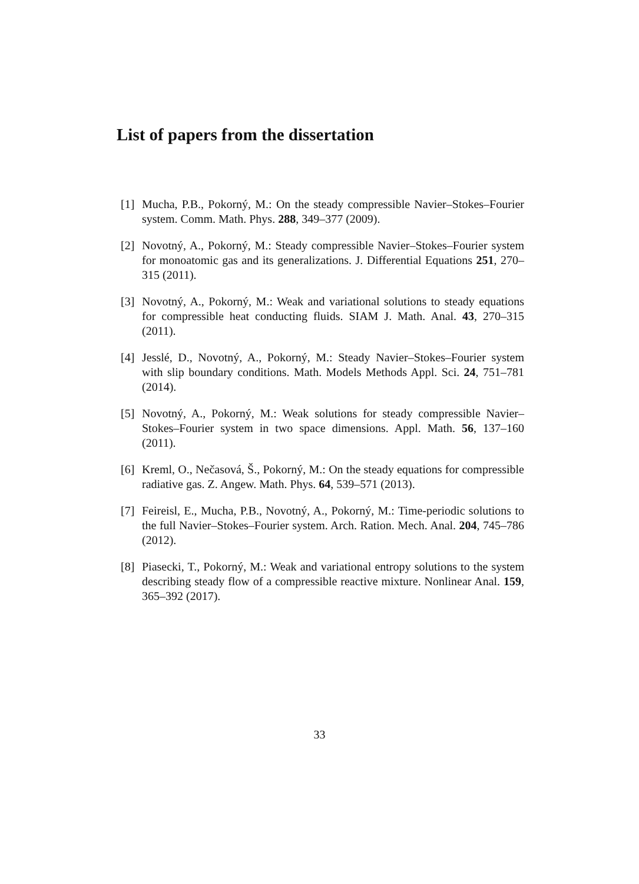List of papers from the dissertation
[1] Mucha, P.B., Pokorný, M.: On the steady compressible Navier–Stokes–Fourier system. Comm. Math. Phys. 288, 349–377 (2009).
[2] Novotný, A., Pokorný, M.: Steady compressible Navier–Stokes–Fourier system for monoatomic gas and its generalizations. J. Differential Equations 251, 270–315 (2011).
[3] Novotný, A., Pokorný, M.: Weak and variational solutions to steady equations for compressible heat conducting fluids. SIAM J. Math. Anal. 43, 270–315 (2011).
[4] Jesslé, D., Novotný, A., Pokorný, M.: Steady Navier–Stokes–Fourier system with slip boundary conditions. Math. Models Methods Appl. Sci. 24, 751–781 (2014).
[5] Novotný, A., Pokorný, M.: Weak solutions for steady compressible Navier–Stokes–Fourier system in two space dimensions. Appl. Math. 56, 137–160 (2011).
[6] Kreml, O., Nečasová, Š., Pokorný, M.: On the steady equations for compressible radiative gas. Z. Angew. Math. Phys. 64, 539–571 (2013).
[7] Feireisl, E., Mucha, P.B., Novotný, A., Pokorný, M.: Time-periodic solutions to the full Navier–Stokes–Fourier system. Arch. Ration. Mech. Anal. 204, 745–786 (2012).
[8] Piasecki, T., Pokorný, M.: Weak and variational entropy solutions to the system describing steady flow of a compressible reactive mixture. Nonlinear Anal. 159, 365–392 (2017).
33